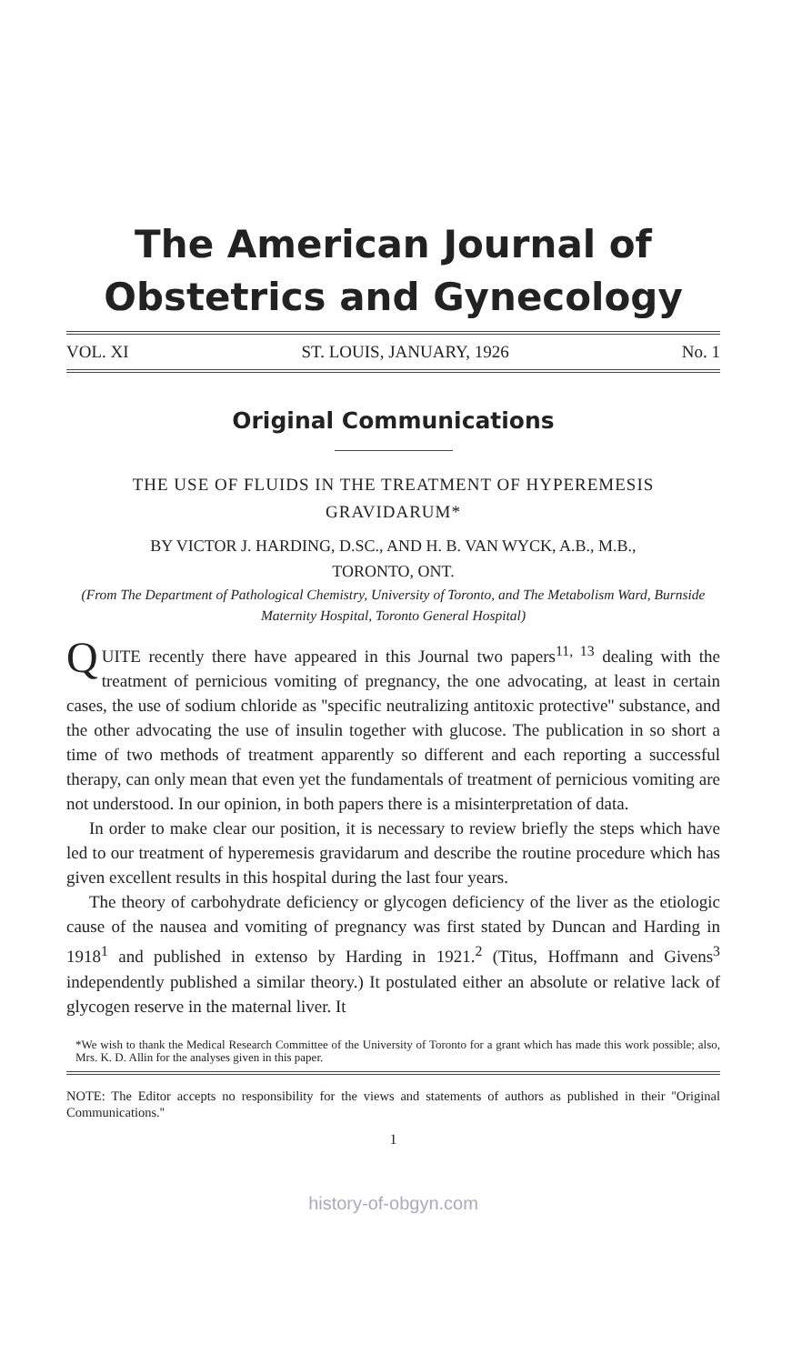The American Journal of
Obstetrics and Gynecology
VOL. XI ST. LOUIS, JANUARY, 1926 No. 1
Original Communications
THE USE OF FLUIDS IN THE TREATMENT OF HYPEREMESIS
GRAVIDARUM*
BY VICTOR J. HARDING, D.SC., AND H. B. VAN WYCK, A.B., M.B.,
TORONTO, ONT.
(From The Department of Pathological Chemistry, University of Toronto, and The Metabolism Ward, Burnside Maternity Hospital, Toronto General Hospital)
QUITE recently there have appeared in this Journal two papers<sup>11, 13</sup> dealing with the treatment of pernicious vomiting of pregnancy, the one advocating, at least in certain cases, the use of sodium chloride as ''specific neutralizing antitoxic protective'' substance, and the other advocating the use of insulin together with glucose. The publication in so short a time of two methods of treatment apparently so different and each reporting a successful therapy, can only mean that even yet the fundamentals of treatment of pernicious vomiting are not understood. In our opinion, in both papers there is a misinterpretation of data.
In order to make clear our position, it is necessary to review briefly the steps which have led to our treatment of hyperemesis gravidarum and describe the routine procedure which has given excellent results in this hospital during the last four years.
The theory of carbohydrate deficiency or glycogen deficiency of the liver as the etiologic cause of the nausea and vomiting of pregnancy was first stated by Duncan and Harding in 1918<sup>1</sup> and published in extenso by Harding in 1921.<sup>2</sup> (Titus, Hoffmann and Givens<sup>3</sup> independently published a similar theory.) It postulated either an absolute or relative lack of glycogen reserve in the maternal liver. It
*We wish to thank the Medical Research Committee of the University of Toronto for a grant which has made this work possible; also, Mrs. K. D. Allin for the analyses given in this paper.
NOTE: The Editor accepts no responsibility for the views and statements of authors as published in their ''Original Communications.''
1
history-of-obgyn.com